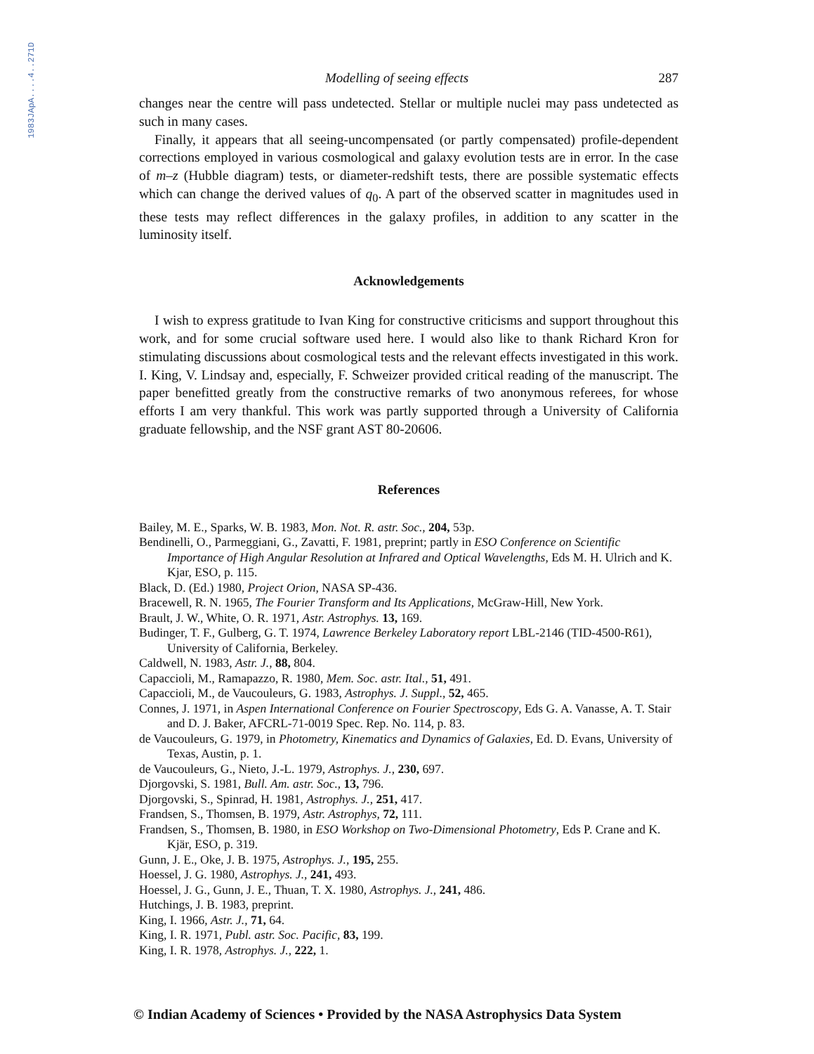1983JApA....4..271D
Modelling of seeing effects 287
changes near the centre will pass undetected. Stellar or multiple nuclei may pass undetected as such in many cases.
Finally, it appears that all seeing-uncompensated (or partly compensated) profile-dependent corrections employed in various cosmological and galaxy evolution tests are in error. In the case of m–z (Hubble diagram) tests, or diameter-redshift tests, there are possible systematic effects which can change the derived values of q<sub>0</sub>. A part of the observed scatter in magnitudes used in these tests may reflect differences in the galaxy profiles, in addition to any scatter in the luminosity itself.
Acknowledgements
I wish to express gratitude to Ivan King for constructive criticisms and support throughout this work, and for some crucial software used here. I would also like to thank Richard Kron for stimulating discussions about cosmological tests and the relevant effects investigated in this work. I. King, V. Lindsay and, especially, F. Schweizer provided critical reading of the manuscript. The paper benefitted greatly from the constructive remarks of two anonymous referees, for whose efforts I am very thankful. This work was partly supported through a University of California graduate fellowship, and the NSF grant AST 80-20606.
References
Bailey, M. E., Sparks, W. B. 1983, Mon. Not. R. astr. Soc., 204, 53p.
Bendinelli, O., Parmeggiani, G., Zavatti, F. 1981, preprint; partly in ESO Conference on Scientific Importance of High Angular Resolution at Infrared and Optical Wavelengths, Eds M. H. Ulrich and K. Kjar, ESO, p. 115.
Black, D. (Ed.) 1980, Project Orion, NASA SP-436.
Bracewell, R. N. 1965, The Fourier Transform and Its Applications, McGraw-Hill, New York.
Brault, J. W., White, O. R. 1971, Astr. Astrophys. 13, 169.
Budinger, T. F., Gulberg, G. T. 1974, Lawrence Berkeley Laboratory report LBL-2146 (TID-4500-R61), University of California, Berkeley.
Caldwell, N. 1983, Astr. J., 88, 804.
Capaccioli, M., Ramapazzo, R. 1980, Mem. Soc. astr. Ital., 51, 491.
Capaccioli, M., de Vaucouleurs, G. 1983, Astrophys. J. Suppl., 52, 465.
Connes, J. 1971, in Aspen International Conference on Fourier Spectroscopy, Eds G. A. Vanasse, A. T. Stair and D. J. Baker, AFCRL-71-0019 Spec. Rep. No. 114, p. 83.
de Vaucouleurs, G. 1979, in Photometry, Kinematics and Dynamics of Galaxies, Ed. D. Evans, University of Texas, Austin, p. 1.
de Vaucouleurs, G., Nieto, J.-L. 1979, Astrophys. J., 230, 697.
Djorgovski, S. 1981, Bull. Am. astr. Soc., 13, 796.
Djorgovski, S., Spinrad, H. 1981, Astrophys. J., 251, 417.
Frandsen, S., Thomsen, B. 1979, Astr. Astrophys, 72, 111.
Frandsen, S., Thomsen, B. 1980, in ESO Workshop on Two-Dimensional Photometry, Eds P. Crane and K. Kjär, ESO, p. 319.
Gunn, J. E., Oke, J. B. 1975, Astrophys. J., 195, 255.
Hoessel, J. G. 1980, Astrophys. J., 241, 493.
Hoessel, J. G., Gunn, J. E., Thuan, T. X. 1980, Astrophys. J., 241, 486.
Hutchings, J. B. 1983, preprint.
King, I. 1966, Astr. J., 71, 64.
King, I. R. 1971, Publ. astr. Soc. Pacific, 83, 199.
King, I. R. 1978, Astrophys. J., 222, 1.
© Indian Academy of Sciences • Provided by the NASA Astrophysics Data System